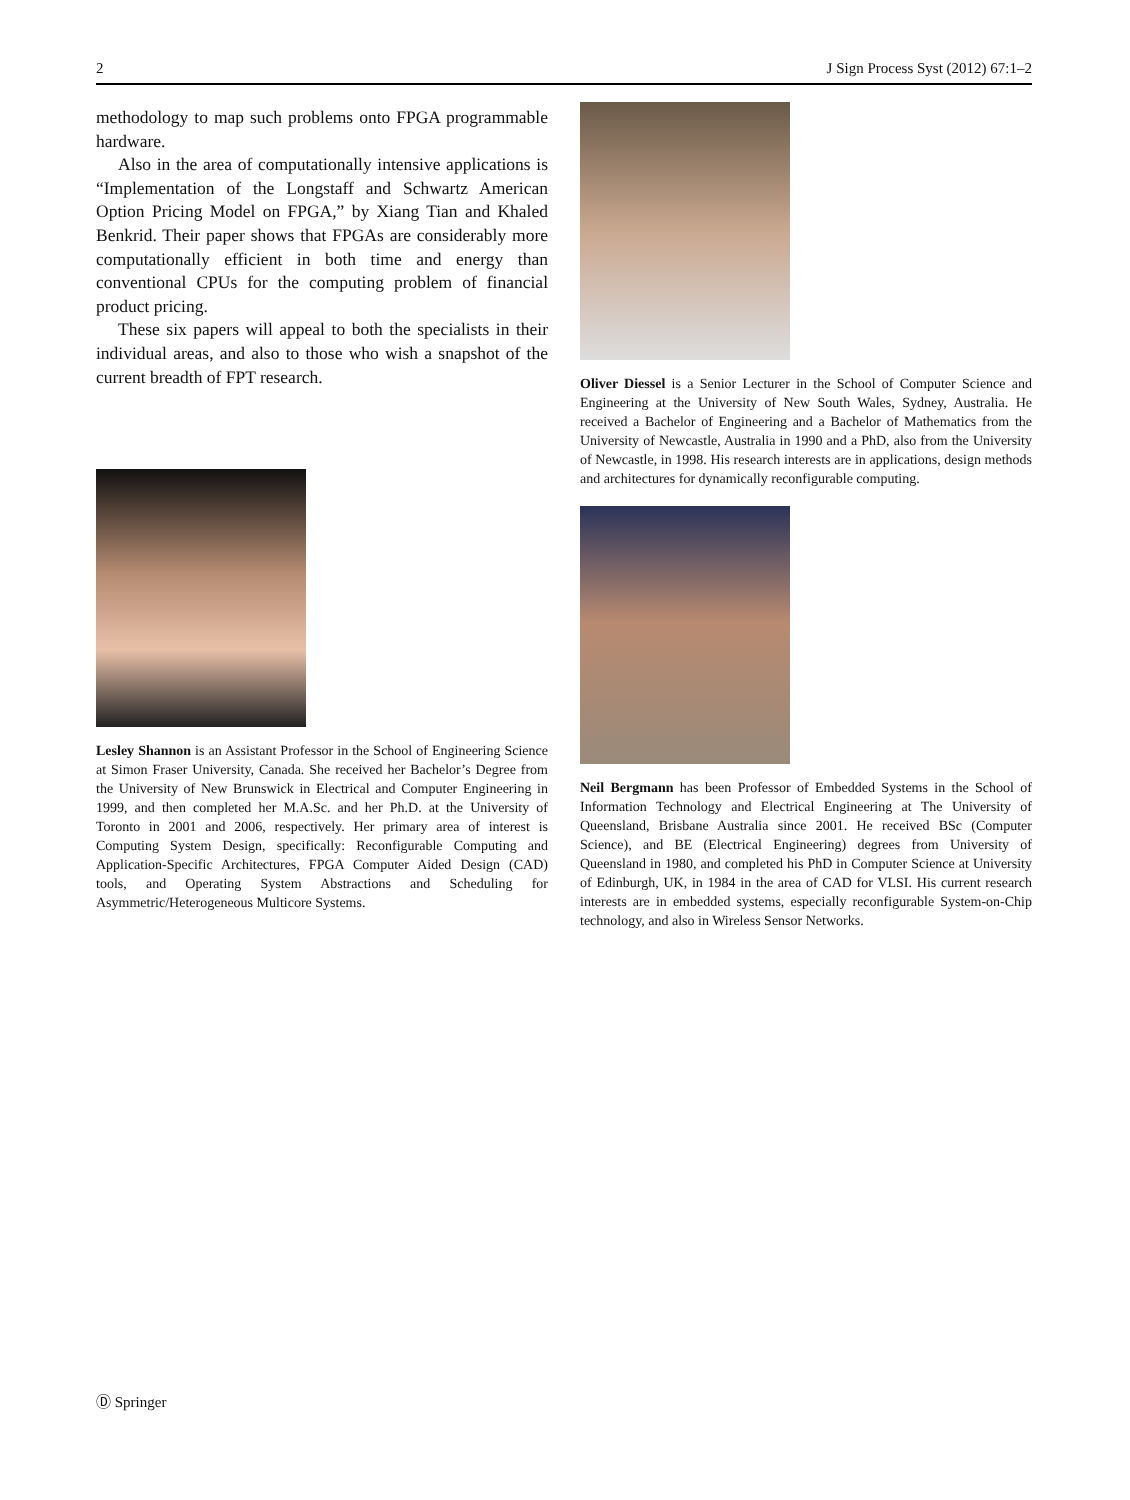2 J Sign Process Syst (2012) 67:1–2
methodology to map such problems onto FPGA programmable hardware.
Also in the area of computationally intensive applications is “Implementation of the Longstaff and Schwartz American Option Pricing Model on FPGA,” by Xiang Tian and Khaled Benkrid. Their paper shows that FPGAs are considerably more computationally efficient in both time and energy than conventional CPUs for the computing problem of financial product pricing.
These six papers will appeal to both the specialists in their individual areas, and also to those who wish a snapshot of the current breadth of FPT research.
Lesley Shannon is an Assistant Professor in the School of Engineering Science at Simon Fraser University, Canada. She received her Bachelor’s Degree from the University of New Brunswick in Electrical and Computer Engineering in 1999, and then completed her M.A.Sc. and her Ph.D. at the University of Toronto in 2001 and 2006, respectively. Her primary area of interest is Computing System Design, specifically: Reconfigurable Computing and Application-Specific Architectures, FPGA Computer Aided Design (CAD) tools, and Operating System Abstractions and Scheduling for Asymmetric/Heterogeneous Multicore Systems.
Oliver Diessel is a Senior Lecturer in the School of Computer Science and Engineering at the University of New South Wales, Sydney, Australia. He received a Bachelor of Engineering and a Bachelor of Mathematics from the University of Newcastle, Australia in 1990 and a PhD, also from the University of Newcastle, in 1998. His research interests are in applications, design methods and architectures for dynamically reconfigurable computing.
Neil Bergmann has been Professor of Embedded Systems in the School of Information Technology and Electrical Engineering at The University of Queensland, Brisbane Australia since 2001. He received BSc (Computer Science), and BE (Electrical Engineering) degrees from University of Queensland in 1980, and completed his PhD in Computer Science at University of Edinburgh, UK, in 1984 in the area of CAD for VLSI. His current research interests are in embedded systems, especially reconfigurable System-on-Chip technology, and also in Wireless Sensor Networks.
Ⓓ Springer